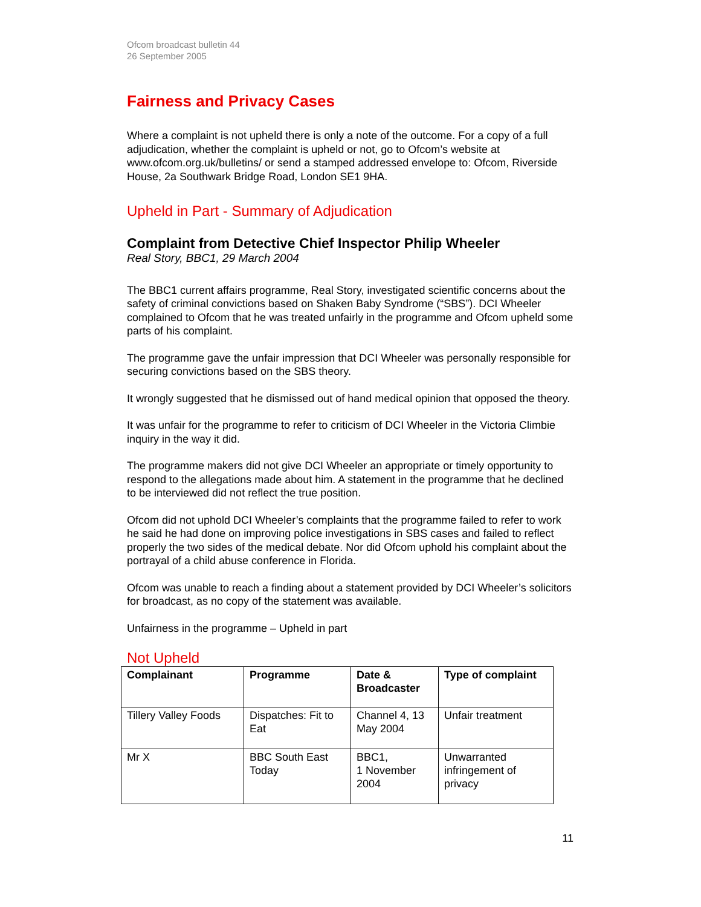Ofcom broadcast bulletin 44
26 September 2005
Fairness and Privacy Cases
Where a complaint is not upheld there is only a note of the outcome. For a copy of a full adjudication, whether the complaint is upheld or not, go to Ofcom’s website at www.ofcom.org.uk/bulletins/ or send a stamped addressed envelope to: Ofcom, Riverside House, 2a Southwark Bridge Road, London SE1 9HA.
Upheld in Part - Summary of Adjudication
Complaint from Detective Chief Inspector Philip Wheeler
Real Story, BBC1, 29 March 2004
The BBC1 current affairs programme, Real Story, investigated scientific concerns about the safety of criminal convictions based on Shaken Baby Syndrome (“SBS”). DCI Wheeler complained to Ofcom that he was treated unfairly in the programme and Ofcom upheld some parts of his complaint.
The programme gave the unfair impression that DCI Wheeler was personally responsible for securing convictions based on the SBS theory.
It wrongly suggested that he dismissed out of hand medical opinion that opposed the theory.
It was unfair for the programme to refer to criticism of DCI Wheeler in the Victoria Climbie inquiry in the way it did.
The programme makers did not give DCI Wheeler an appropriate or timely opportunity to respond to the allegations made about him. A statement in the programme that he declined to be interviewed did not reflect the true position.
Ofcom did not uphold DCI Wheeler’s complaints that the programme failed to refer to work he said he had done on improving police investigations in SBS cases and failed to reflect properly the two sides of the medical debate. Nor did Ofcom uphold his complaint about the portrayal of a child abuse conference in Florida.
Ofcom was unable to reach a finding about a statement provided by DCI Wheeler’s solicitors for broadcast, as no copy of the statement was available.
Unfairness in the programme – Upheld in part
Not Upheld
| Complainant | Programme | Date & Broadcaster | Type of complaint |
| --- | --- | --- | --- |
| Tillery Valley Foods | Dispatches: Fit to Eat | Channel 4, 13 May 2004 | Unfair treatment |
| Mr X | BBC South East Today | BBC1, 1 November 2004 | Unwarranted infringement of privacy |
11